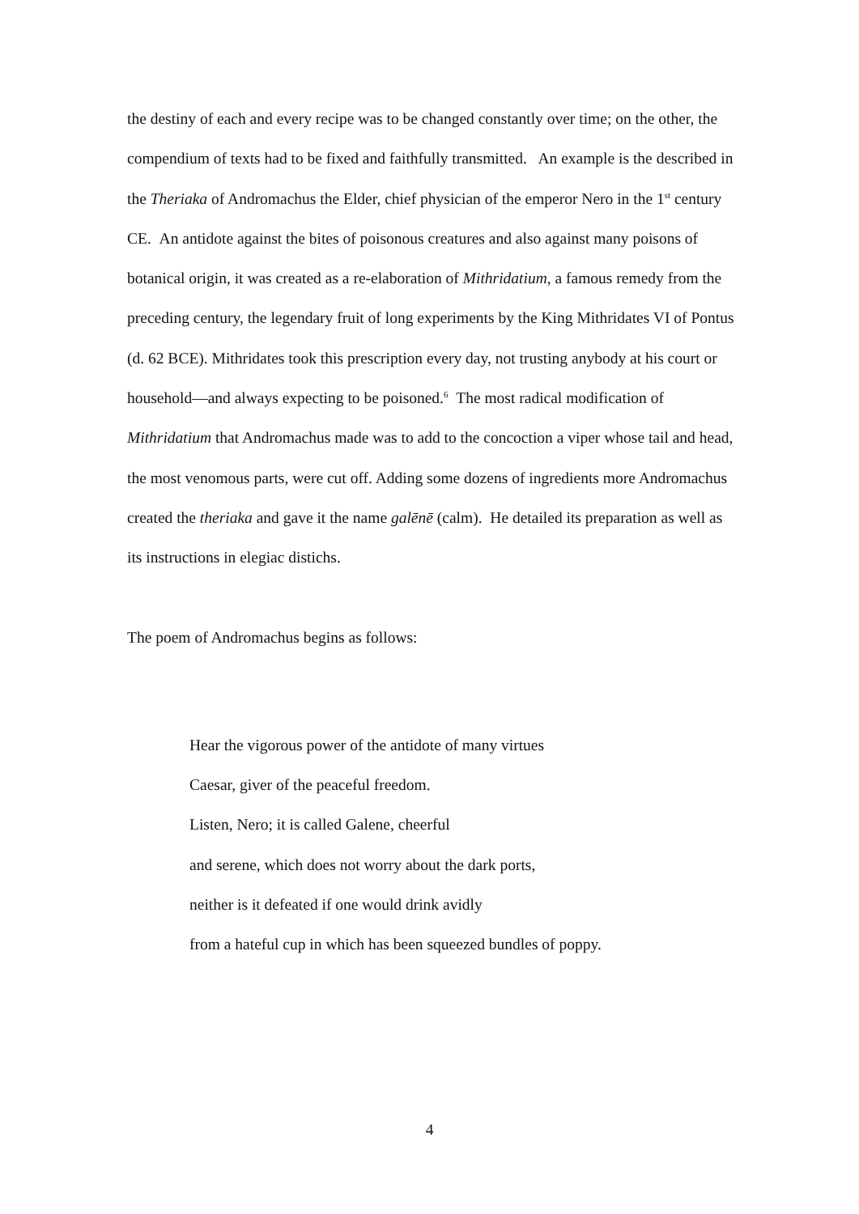the destiny of each and every recipe was to be changed constantly over time; on the other, the compendium of texts had to be fixed and faithfully transmitted. An example is the described in the Theriaka of Andromachus the Elder, chief physician of the emperor Nero in the 1<sup>st</sup> century CE. An antidote against the bites of poisonous creatures and also against many poisons of botanical origin, it was created as a re-elaboration of Mithridatium, a famous remedy from the preceding century, the legendary fruit of long experiments by the King Mithridates VI of Pontus (d. 62 BCE). Mithridates took this prescription every day, not trusting anybody at his court or household—and always expecting to be poisoned.<sup>6</sup> The most radical modification of Mithridatium that Andromachus made was to add to the concoction a viper whose tail and head, the most venomous parts, were cut off. Adding some dozens of ingredients more Andromachus created the theriaka and gave it the name galēnē (calm). He detailed its preparation as well as its instructions in elegiac distichs.
The poem of Andromachus begins as follows:
Hear the vigorous power of the antidote of many virtues
Caesar, giver of the peaceful freedom.
Listen, Nero; it is called Galene, cheerful
and serene, which does not worry about the dark ports,
neither is it defeated if one would drink avidly
from a hateful cup in which has been squeezed bundles of poppy.
4